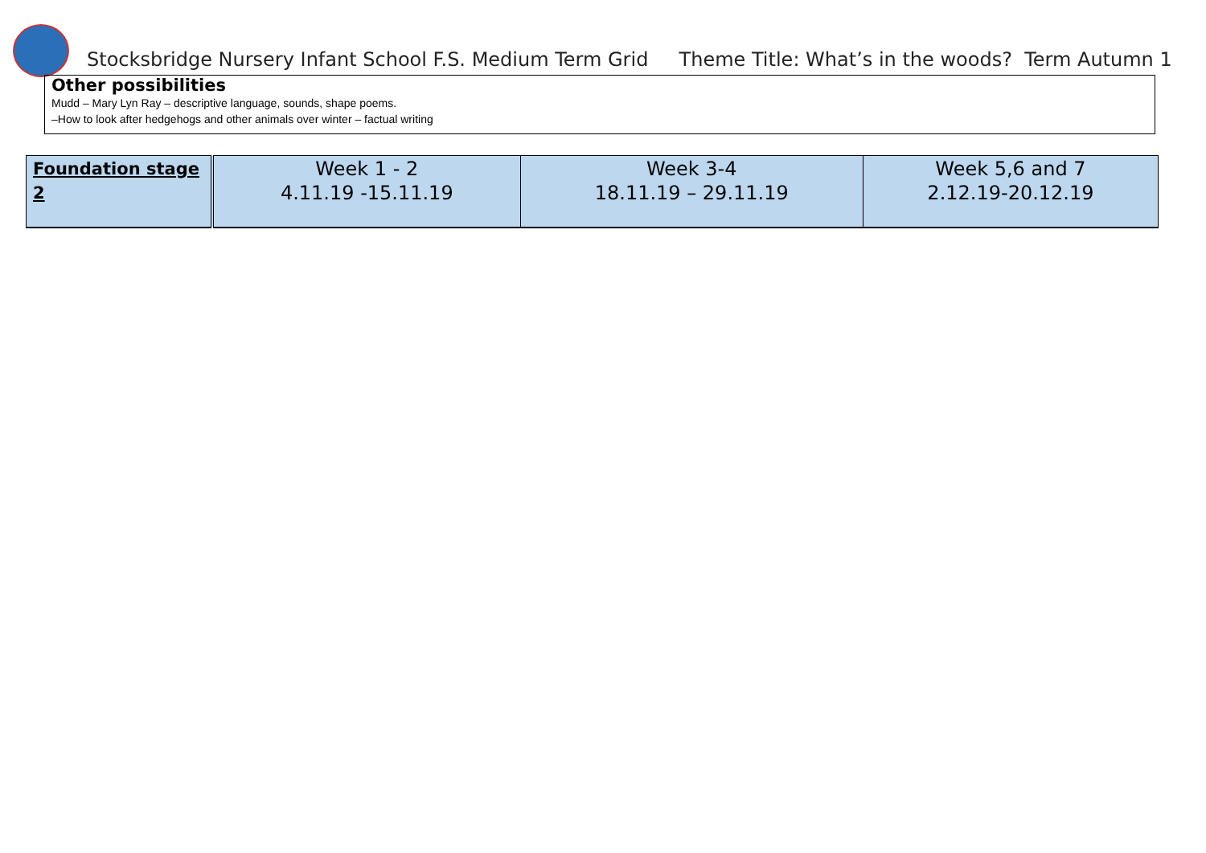Stocksbridge Nursery Infant School F.S. Medium Term Grid Theme Title: What’s in the woods? Term Autumn 1
Other possibilities
Mudd – Mary Lyn Ray – descriptive language, sounds, shape poems.
–How to look after hedgehogs and other animals over winter – factual writing
| Foundation stage 2 | Week 1 - 2 4.11.19 -15.11.19 | Week 3-4 18.11.19 – 29.11.19 | Week 5,6 and 7 2.12.19-20.12.19 |